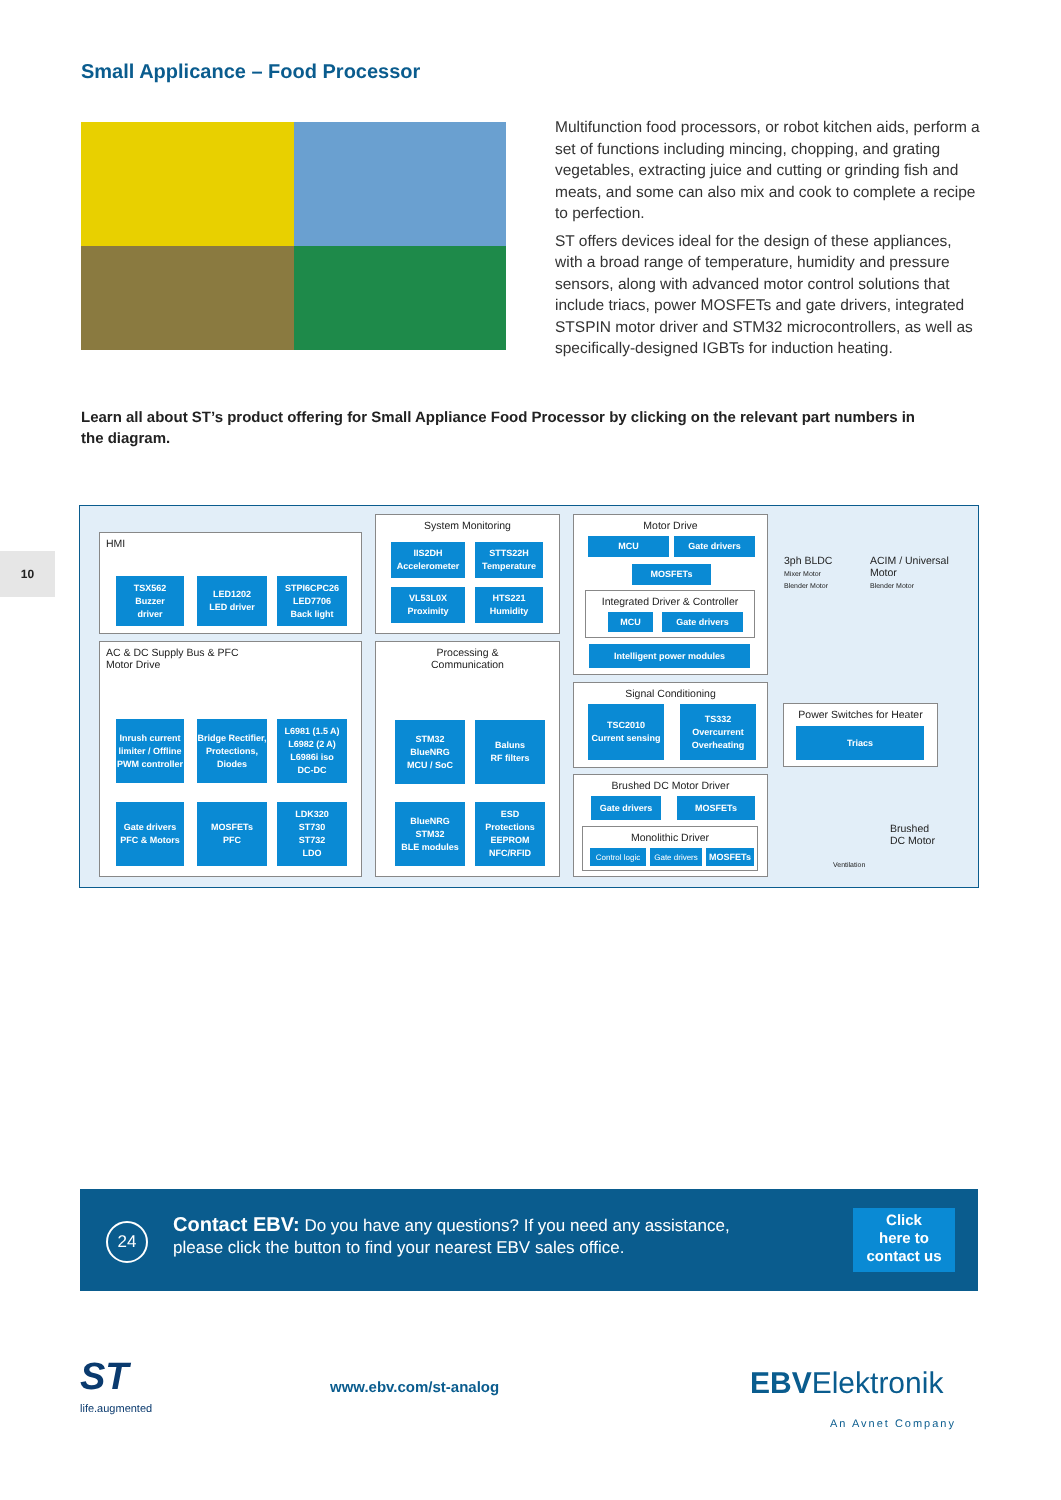Small Applicance – Food Processor
Multifunction food processors, or robot kitchen aids, perform a set of functions including mincing, chopping, and grating vegetables, extracting juice and cutting or grinding fish and meats, and some can also mix and cook to complete a recipe to perfection.
ST offers devices ideal for the design of these appliances, with a broad range of temperature, humidity and pressure sensors, along with advanced motor control solutions that include triacs, power MOSFETs and gate drivers, integrated STSPIN motor driver and STM32 microcontrollers, as well as specifically-designed IGBTs for induction heating.
Learn all about ST’s product offering for Small Appliance Food Processor by clicking on the relevant part numbers in the diagram.
10
HMI
TSX562
Buzzer
driver
LED1202
LED driver
STPI6CPC26
LED7706
Back light
AC & DC Supply Bus & PFC
Motor Drive
Inrush current limiter / Offline PWM controller
Bridge Rectifier, Protections, Diodes
L6981 (1.5 A)
L6982 (2 A)
L6986i iso
DC-DC
Gate drivers PFC & Motors
MOSFETs
PFC
LDK320
ST730
ST732
LDO
System Monitoring
IIS2DH
Accelerometer
STTS22H
Temperature
VL53L0X
Proximity
HTS221
Humidity
Processing &
Communication
STM32
BlueNRG
MCU / SoC
Baluns
RF filters
BlueNRG
STM32
BLE modules
ESD Protections EEPROM NFC/RFID
Motor Drive
MCU Gate drivers
MOSFETs
Integrated Driver & Controller
MCU Gate drivers
Intelligent power modules
Signal Conditioning
TSC2010
Current sensing
TS332
Overcurrent Overheating
Brushed DC Motor Driver
Gate drivers MOSFETs
Monolithic Driver
Control logic
Gate drivers
MOSFETs
3ph BLDC
Mixer Motor
Blender Motor
ACIM / Universal
Motor
Blender Motor
Power Switches for Heater
Triacs
Brushed
DC Motor
Ventilation
Contact EBV: Do you have any questions? If you need any assistance,
please click the button to find your nearest EBV sales office.
24
Click
here to
contact us
ST
life.augmented
www.ebv.com/st-analog
EBVElektronik
An Avnet Company